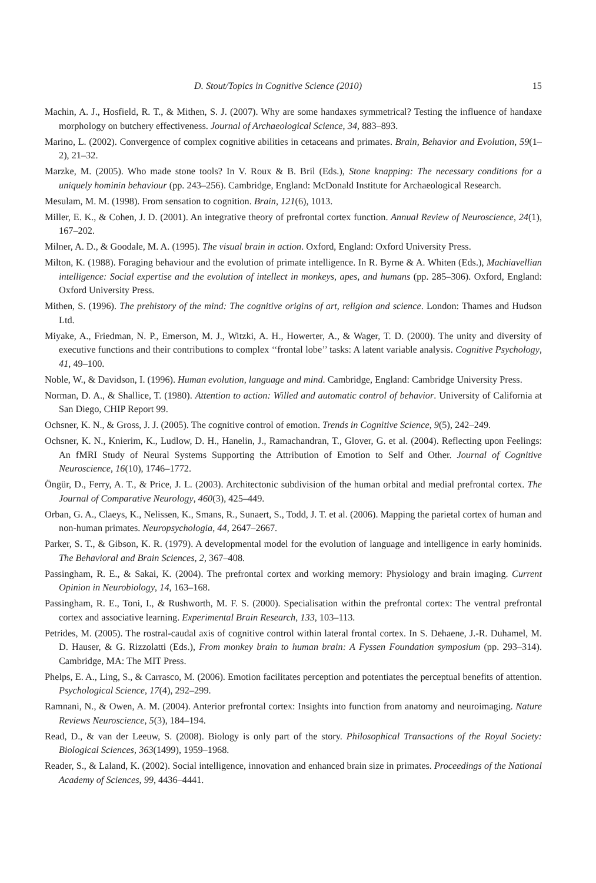D. Stout/Topics in Cognitive Science (2010) 15
Machin, A. J., Hosfield, R. T., & Mithen, S. J. (2007). Why are some handaxes symmetrical? Testing the influence of handaxe morphology on butchery effectiveness. Journal of Archaeological Science, 34, 883–893.
Marino, L. (2002). Convergence of complex cognitive abilities in cetaceans and primates. Brain, Behavior and Evolution, 59(1–2), 21–32.
Marzke, M. (2005). Who made stone tools? In V. Roux & B. Bril (Eds.), Stone knapping: The necessary conditions for a uniquely hominin behaviour (pp. 243–256). Cambridge, England: McDonald Institute for Archaeological Research.
Mesulam, M. M. (1998). From sensation to cognition. Brain, 121(6), 1013.
Miller, E. K., & Cohen, J. D. (2001). An integrative theory of prefrontal cortex function. Annual Review of Neuroscience, 24(1), 167–202.
Milner, A. D., & Goodale, M. A. (1995). The visual brain in action. Oxford, England: Oxford University Press.
Milton, K. (1988). Foraging behaviour and the evolution of primate intelligence. In R. Byrne & A. Whiten (Eds.), Machiavellian intelligence: Social expertise and the evolution of intellect in monkeys, apes, and humans (pp. 285–306). Oxford, England: Oxford University Press.
Mithen, S. (1996). The prehistory of the mind: The cognitive origins of art, religion and science. London: Thames and Hudson Ltd.
Miyake, A., Friedman, N. P., Emerson, M. J., Witzki, A. H., Howerter, A., & Wager, T. D. (2000). The unity and diversity of executive functions and their contributions to complex ‘‘frontal lobe’’ tasks: A latent variable analysis. Cognitive Psychology, 41, 49–100.
Noble, W., & Davidson, I. (1996). Human evolution, language and mind. Cambridge, England: Cambridge University Press.
Norman, D. A., & Shallice, T. (1980). Attention to action: Willed and automatic control of behavior. University of California at San Diego, CHIP Report 99.
Ochsner, K. N., & Gross, J. J. (2005). The cognitive control of emotion. Trends in Cognitive Science, 9(5), 242–249.
Ochsner, K. N., Knierim, K., Ludlow, D. H., Hanelin, J., Ramachandran, T., Glover, G. et al. (2004). Reflecting upon Feelings: An fMRI Study of Neural Systems Supporting the Attribution of Emotion to Self and Other. Journal of Cognitive Neuroscience, 16(10), 1746–1772.
Öngür, D., Ferry, A. T., & Price, J. L. (2003). Architectonic subdivision of the human orbital and medial prefrontal cortex. The Journal of Comparative Neurology, 460(3), 425–449.
Orban, G. A., Claeys, K., Nelissen, K., Smans, R., Sunaert, S., Todd, J. T. et al. (2006). Mapping the parietal cortex of human and non-human primates. Neuropsychologia, 44, 2647–2667.
Parker, S. T., & Gibson, K. R. (1979). A developmental model for the evolution of language and intelligence in early hominids. The Behavioral and Brain Sciences, 2, 367–408.
Passingham, R. E., & Sakai, K. (2004). The prefrontal cortex and working memory: Physiology and brain imaging. Current Opinion in Neurobiology, 14, 163–168.
Passingham, R. E., Toni, I., & Rushworth, M. F. S. (2000). Specialisation within the prefrontal cortex: The ventral prefrontal cortex and associative learning. Experimental Brain Research, 133, 103–113.
Petrides, M. (2005). The rostral-caudal axis of cognitive control within lateral frontal cortex. In S. Dehaene, J.-R. Duhamel, M. D. Hauser, & G. Rizzolatti (Eds.), From monkey brain to human brain: A Fyssen Foundation symposium (pp. 293–314). Cambridge, MA: The MIT Press.
Phelps, E. A., Ling, S., & Carrasco, M. (2006). Emotion facilitates perception and potentiates the perceptual benefits of attention. Psychological Science, 17(4), 292–299.
Ramnani, N., & Owen, A. M. (2004). Anterior prefrontal cortex: Insights into function from anatomy and neuroimaging. Nature Reviews Neuroscience, 5(3), 184–194.
Read, D., & van der Leeuw, S. (2008). Biology is only part of the story. Philosophical Transactions of the Royal Society: Biological Sciences, 363(1499), 1959–1968.
Reader, S., & Laland, K. (2002). Social intelligence, innovation and enhanced brain size in primates. Proceedings of the National Academy of Sciences, 99, 4436–4441.